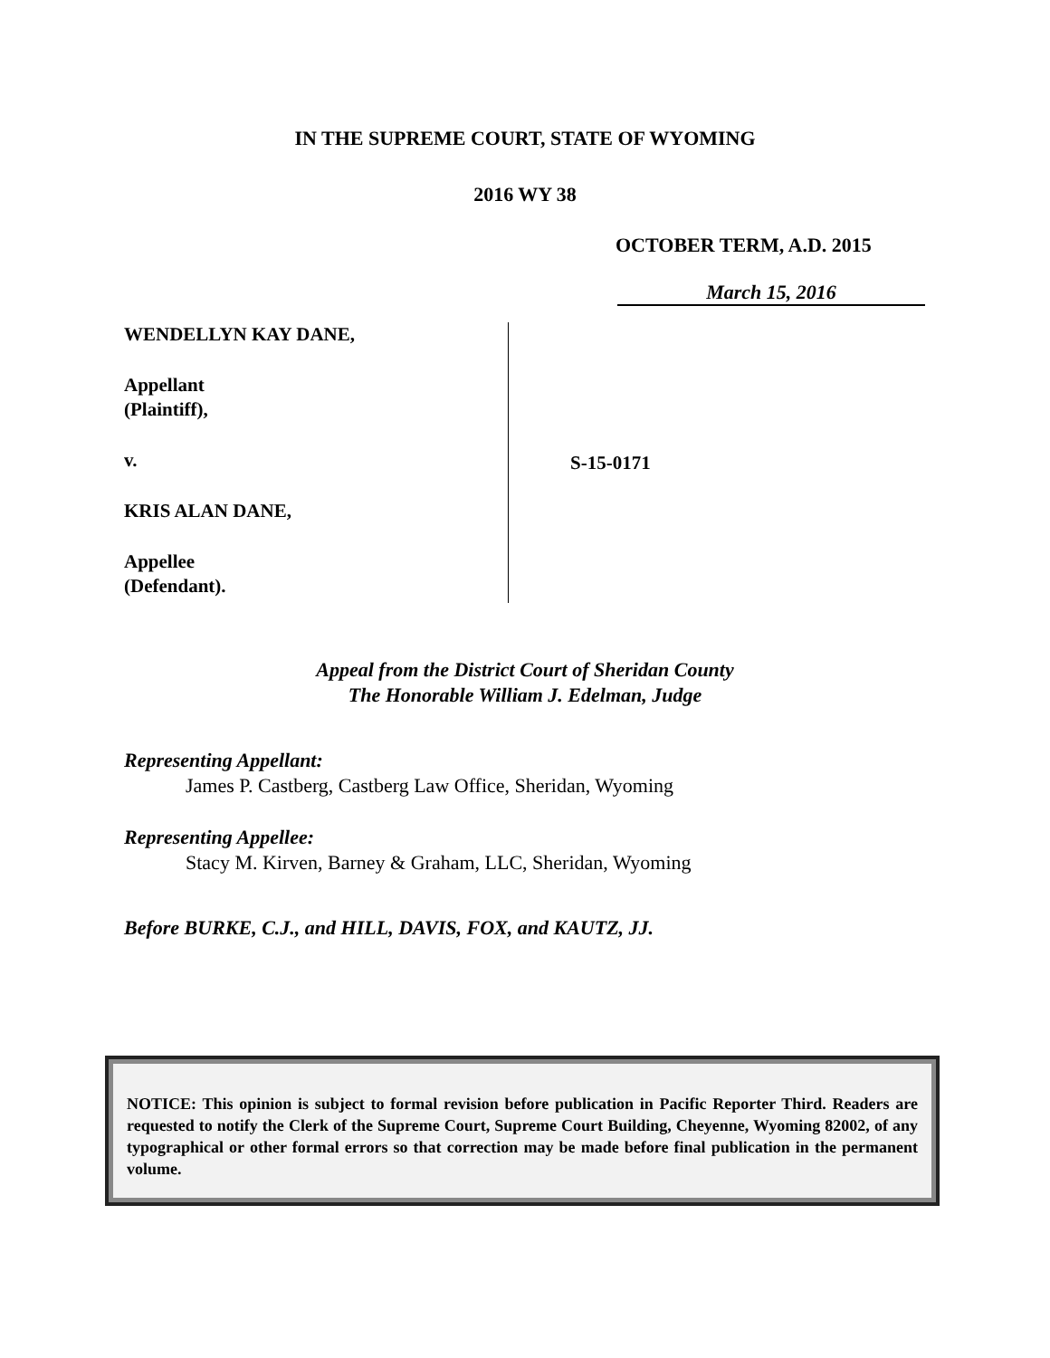IN THE SUPREME COURT, STATE OF WYOMING
2016 WY 38
OCTOBER TERM, A.D. 2015
March 15, 2016
WENDELLYN KAY DANE,
Appellant
(Plaintiff),
v.
KRIS ALAN DANE,
Appellee
(Defendant).
S-15-0171
Appeal from the District Court of Sheridan County
The Honorable William J. Edelman, Judge
Representing Appellant:
James P. Castberg, Castberg Law Office, Sheridan, Wyoming
Representing Appellee:
Stacy M. Kirven, Barney & Graham, LLC, Sheridan, Wyoming
Before BURKE, C.J., and HILL, DAVIS, FOX, and KAUTZ, JJ.
NOTICE: This opinion is subject to formal revision before publication in Pacific Reporter Third. Readers are requested to notify the Clerk of the Supreme Court, Supreme Court Building, Cheyenne, Wyoming 82002, of any typographical or other formal errors so that correction may be made before final publication in the permanent volume.